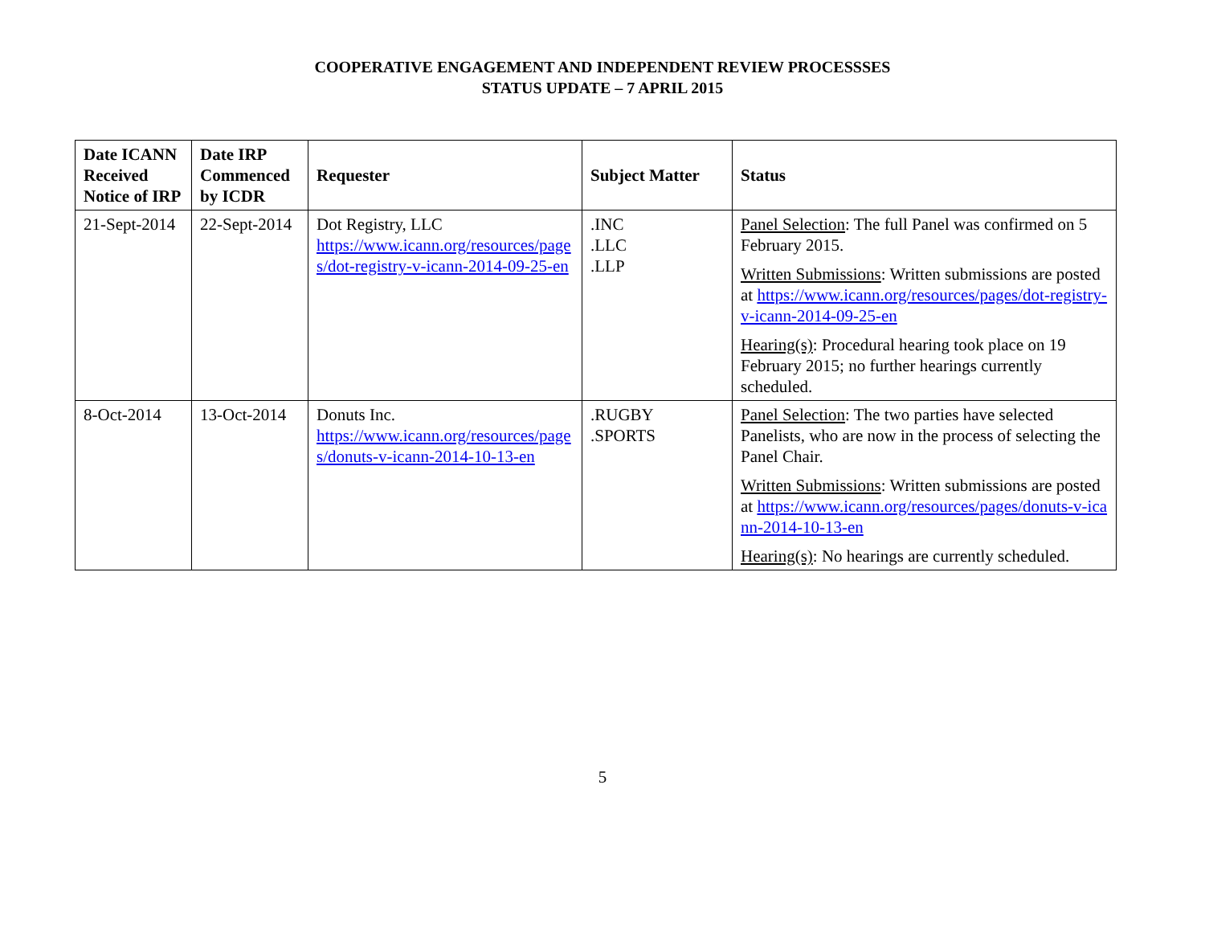COOPERATIVE ENGAGEMENT AND INDEPENDENT REVIEW PROCESSSES
STATUS UPDATE – 7 APRIL 2015
| Date ICANN Received Notice of IRP | Date IRP Commenced by ICDR | Requester | Subject Matter | Status |
| --- | --- | --- | --- | --- |
| 21-Sept-2014 | 22-Sept-2014 | Dot Registry, LLC https://www.icann.org/resources/pages/dot-registry-v-icann-2014-09-25-en | .INC .LLC .LLP | Panel Selection : The full Panel was confirmed on 5 February 2015. Written Submissions : Written submissions are posted at https://www.icann.org/resources/pages/dot-registry-v-icann-2014-09-25-en Hearing(s) : Procedural hearing took place on 19 February 2015; no further hearings currently scheduled. |
| 8-Oct-2014 | 13-Oct-2014 | Donuts Inc. https://www.icann.org/resources/pages/donuts-v-icann-2014-10-13-en | .RUGBY .SPORTS | Panel Selection : The two parties have selected Panelists, who are now in the process of selecting the Panel Chair. Written Submissions : Written submissions are posted at https://www.icann.org/resources/pages/donuts-v-icann-2014-10-13-en Hearing(s) : No hearings are currently scheduled. |
5